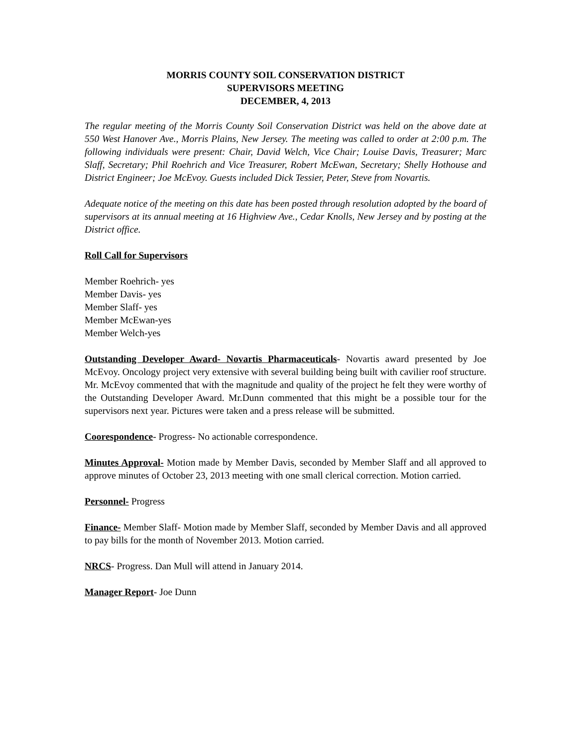MORRIS COUNTY SOIL CONSERVATION DISTRICT
SUPERVISORS MEETING
DECEMBER, 4, 2013
The regular meeting of the Morris County Soil Conservation District was held on the above date at 550 West Hanover Ave., Morris Plains, New Jersey. The meeting was called to order at 2:00 p.m. The following individuals were present: Chair, David Welch, Vice Chair; Louise Davis, Treasurer; Marc Slaff, Secretary; Phil Roehrich and Vice Treasurer, Robert McEwan, Secretary; Shelly Hothouse and District Engineer; Joe McEvoy. Guests included Dick Tessier, Peter, Steve from Novartis.
Adequate notice of the meeting on this date has been posted through resolution adopted by the board of supervisors at its annual meeting at 16 Highview Ave., Cedar Knolls, New Jersey and by posting at the District office.
Roll Call for Supervisors
Member Roehrich- yes
Member Davis- yes
Member Slaff- yes
Member McEwan-yes
Member Welch-yes
Outstanding Developer Award- Novartis Pharmaceuticals- Novartis award presented by Joe McEvoy. Oncology project very extensive with several building being built with cavilier roof structure. Mr. McEvoy commented that with the magnitude and quality of the project he felt they were worthy of the Outstanding Developer Award. Mr.Dunn commented that this might be a possible tour for the supervisors next year. Pictures were taken and a press release will be submitted.
Coorespondence- Progress- No actionable correspondence.
Minutes Approval- Motion made by Member Davis, seconded by Member Slaff and all approved to approve minutes of October 23, 2013 meeting with one small clerical correction. Motion carried.
Personnel- Progress
Finance- Member Slaff- Motion made by Member Slaff, seconded by Member Davis and all approved to pay bills for the month of November 2013. Motion carried.
NRCS- Progress. Dan Mull will attend in January 2014.
Manager Report- Joe Dunn